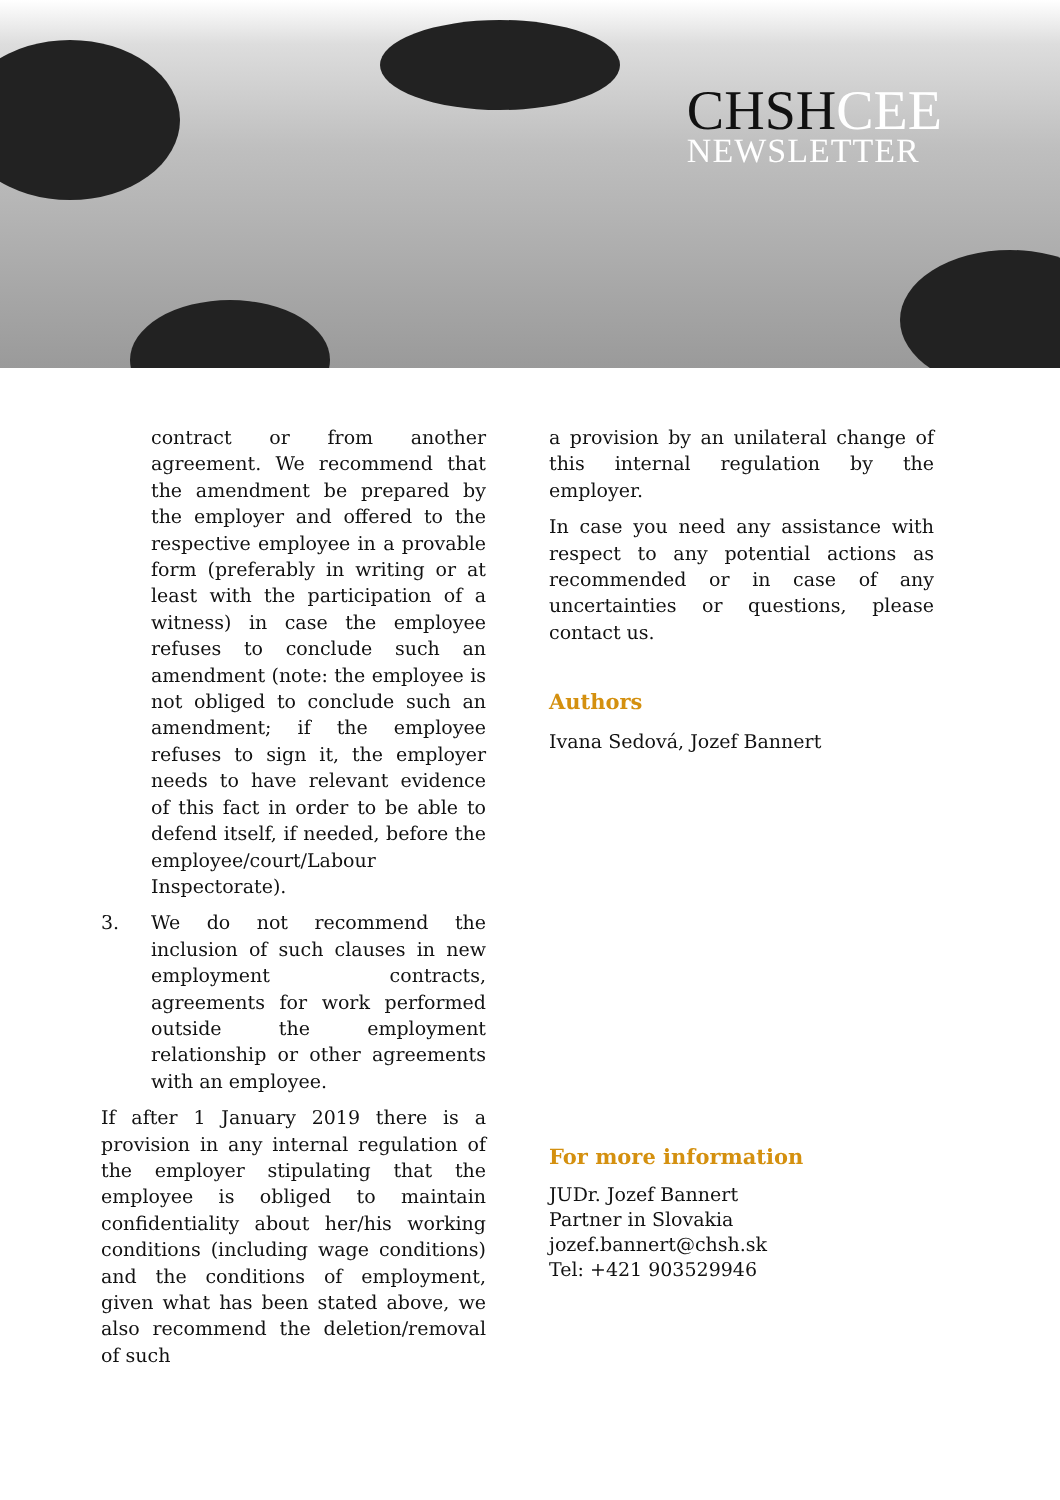CHSHCEE
NEWSLETTER
contract or from another agreement. We recommend that the amendment be prepared by the employer and offered to the respective employee in a provable form (preferably in writing or at least with the participation of a witness) in case the employee refuses to conclude such an amendment (note: the employee is not obliged to conclude such an amendment; if the employee refuses to sign it, the employer needs to have relevant evidence of this fact in order to be able to defend itself, if needed, before the employee/court/Labour Inspectorate).
3. We do not recommend the inclusion of such clauses in new employment contracts, agreements for work performed outside the employment relationship or other agreements with an employee.
If after 1 January 2019 there is a provision in any internal regulation of the employer stipulating that the employee is obliged to maintain confidentiality about her/his working conditions (including wage conditions) and the conditions of employment, given what has been stated above, we also recommend the deletion/removal of such
a provision by an unilateral change of this internal regulation by the employer.
In case you need any assistance with respect to any potential actions as recommended or in case of any uncertainties or questions, please contact us.
Authors
Ivana Sedová, Jozef Bannert
For more information
JUDr. Jozef Bannert
Partner in Slovakia
jozef.bannert@chsh.sk
Tel: +421 903529946